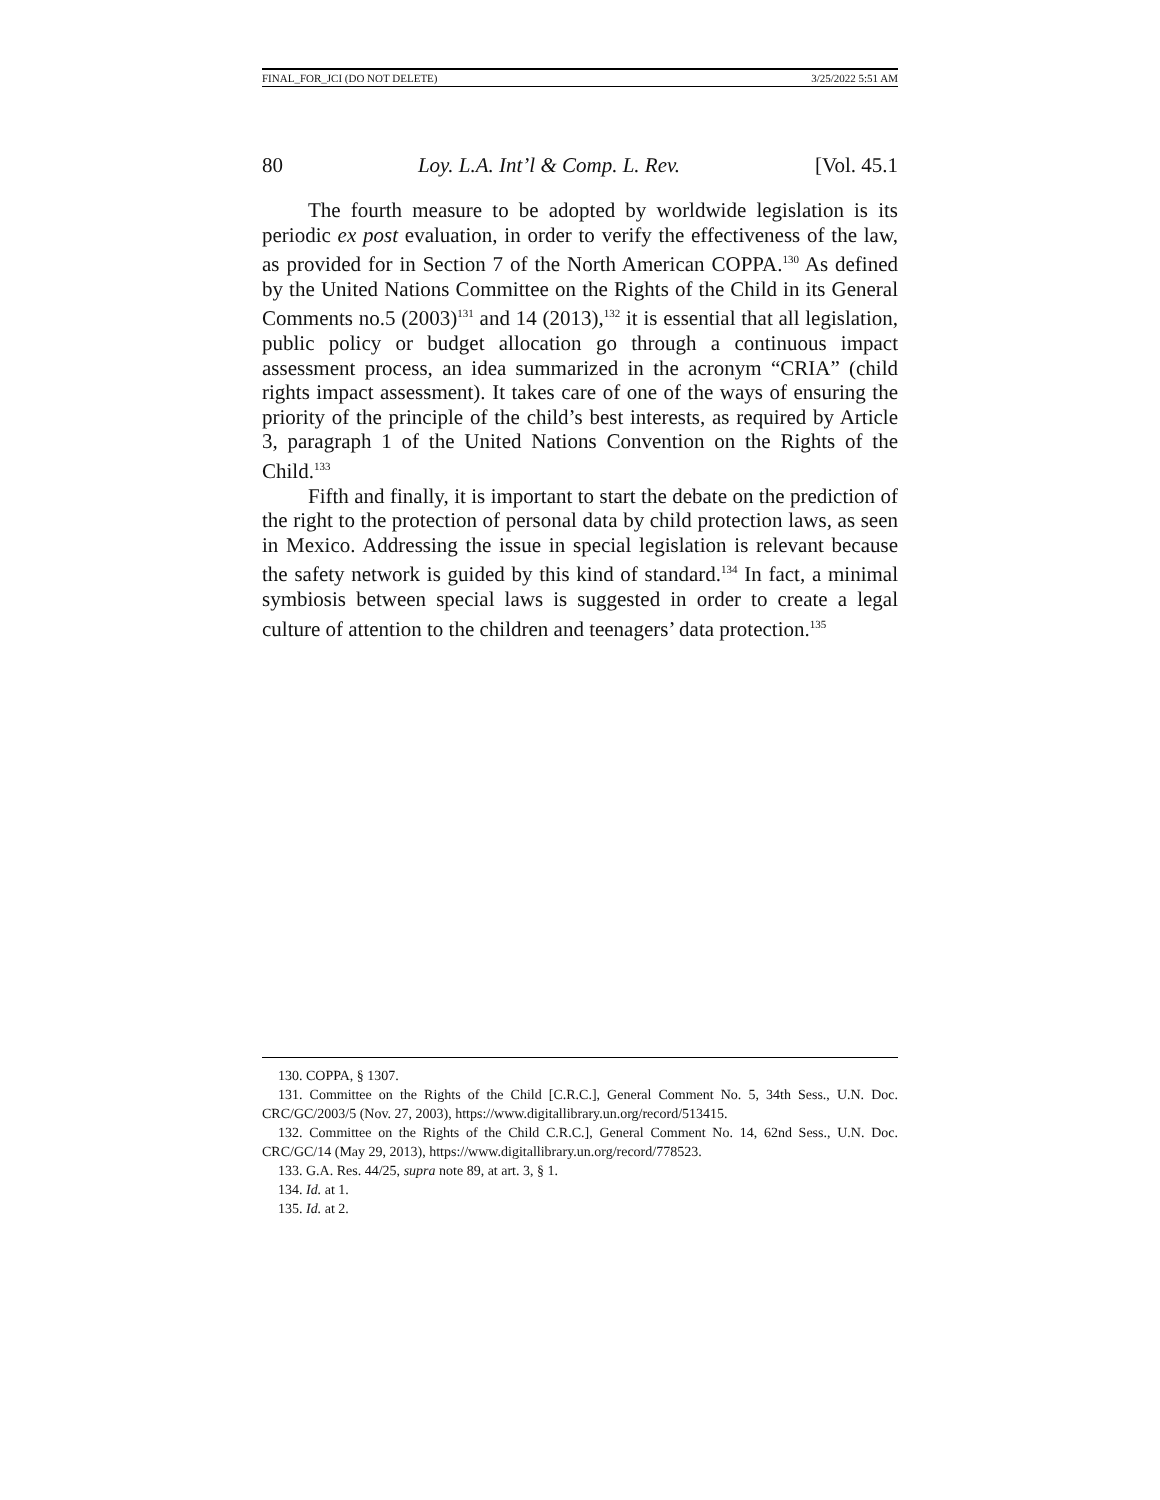FINAL_FOR_JCI (DO NOT DELETE) 3/25/2022 5:51 AM
80 Loy. L.A. Int’l & Comp. L. Rev. [Vol. 45.1
The fourth measure to be adopted by worldwide legislation is its periodic ex post evaluation, in order to verify the effectiveness of the law, as provided for in Section 7 of the North American COPPA.<sup>130</sup> As defined by the United Nations Committee on the Rights of the Child in its General Comments no.5 (2003)<sup>131</sup> and 14 (2013),<sup>132</sup> it is essential that all legislation, public policy or budget allocation go through a continuous impact assessment process, an idea summarized in the acronym “CRIA” (child rights impact assessment). It takes care of one of the ways of ensuring the priority of the principle of the child’s best interests, as required by Article 3, paragraph 1 of the United Nations Convention on the Rights of the Child.<sup>133</sup>
Fifth and finally, it is important to start the debate on the prediction of the right to the protection of personal data by child protection laws, as seen in Mexico. Addressing the issue in special legislation is relevant because the safety network is guided by this kind of standard.<sup>134</sup> In fact, a minimal symbiosis between special laws is suggested in order to create a legal culture of attention to the children and teenagers’ data protection.<sup>135</sup>
130. COPPA, § 1307.
131. Committee on the Rights of the Child [C.R.C.], General Comment No. 5, 34th Sess., U.N. Doc. CRC/GC/2003/5 (Nov. 27, 2003), https://www.digitallibrary.un.org/record/513415.
132. Committee on the Rights of the Child C.R.C.], General Comment No. 14, 62nd Sess., U.N. Doc. CRC/GC/14 (May 29, 2013), https://www.digitallibrary.un.org/record/778523.
133. G.A. Res. 44/25, supra note 89, at art. 3, § 1.
134. Id. at 1.
135. Id. at 2.